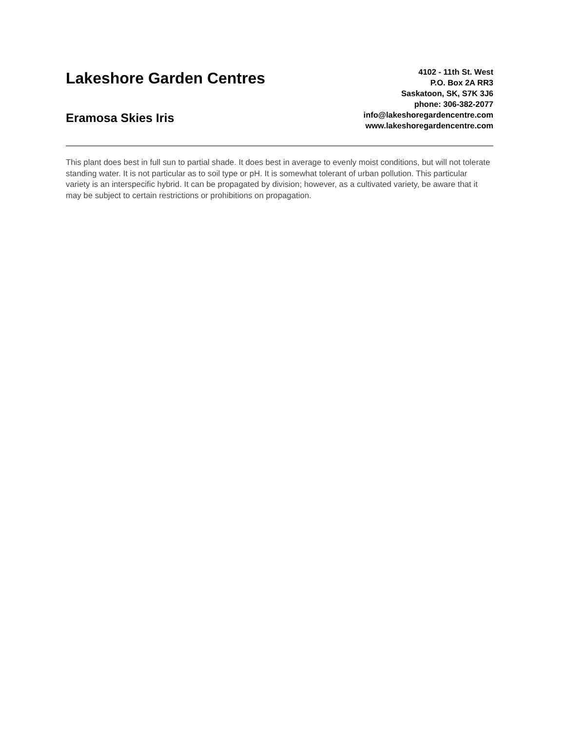Lakeshore Garden Centres
Eramosa Skies Iris
4102 - 11th St. West
P.O. Box 2A RR3
Saskatoon, SK, S7K 3J6
phone: 306-382-2077
info@lakeshoregardencentre.com
www.lakeshoregardencentre.com
This plant does best in full sun to partial shade. It does best in average to evenly moist conditions, but will not tolerate standing water. It is not particular as to soil type or pH. It is somewhat tolerant of urban pollution. This particular variety is an interspecific hybrid. It can be propagated by division; however, as a cultivated variety, be aware that it may be subject to certain restrictions or prohibitions on propagation.